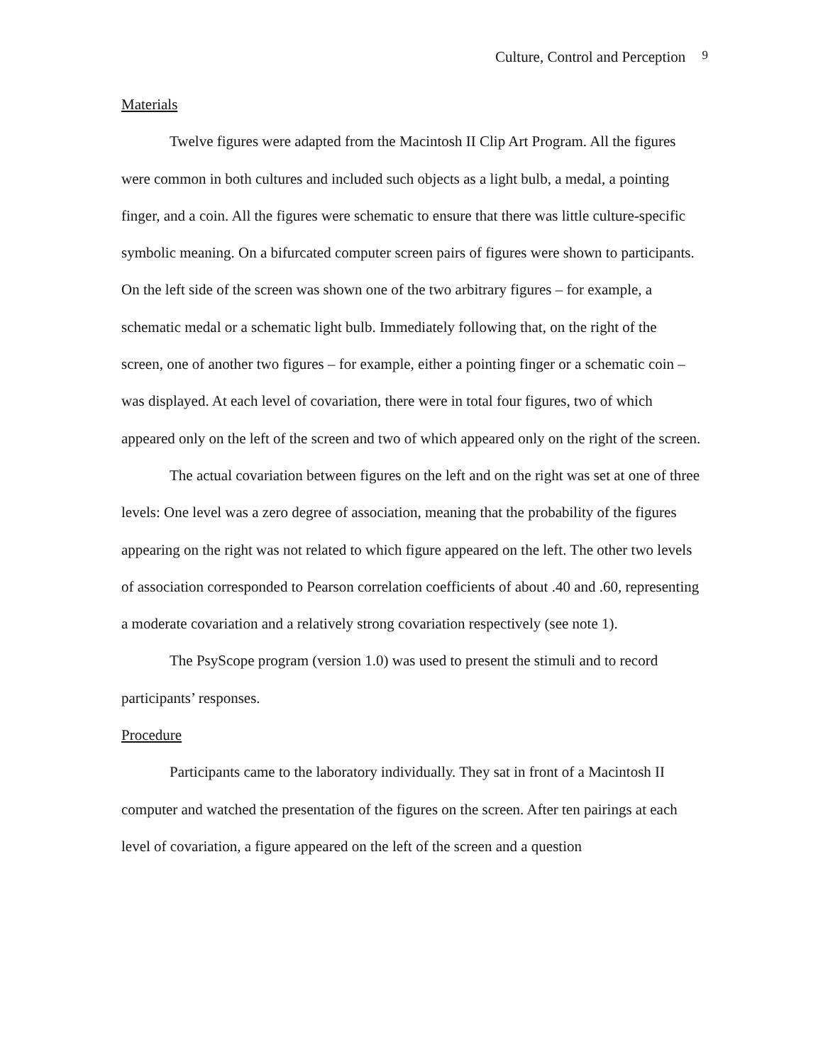Culture, Control and Perception 9
Materials
Twelve figures were adapted from the Macintosh II Clip Art Program. All the figures were common in both cultures and included such objects as a light bulb, a medal, a pointing finger, and a coin. All the figures were schematic to ensure that there was little culture-specific symbolic meaning. On a bifurcated computer screen pairs of figures were shown to participants. On the left side of the screen was shown one of the two arbitrary figures – for example, a schematic medal or a schematic light bulb. Immediately following that, on the right of the screen, one of another two figures – for example, either a pointing finger or a schematic coin – was displayed. At each level of covariation, there were in total four figures, two of which appeared only on the left of the screen and two of which appeared only on the right of the screen.
The actual covariation between figures on the left and on the right was set at one of three levels: One level was a zero degree of association, meaning that the probability of the figures appearing on the right was not related to which figure appeared on the left. The other two levels of association corresponded to Pearson correlation coefficients of about .40 and .60, representing a moderate covariation and a relatively strong covariation respectively (see note 1).
The PsyScope program (version 1.0) was used to present the stimuli and to record participants’ responses.
Procedure
Participants came to the laboratory individually. They sat in front of a Macintosh II computer and watched the presentation of the figures on the screen. After ten pairings at each level of covariation, a figure appeared on the left of the screen and a question